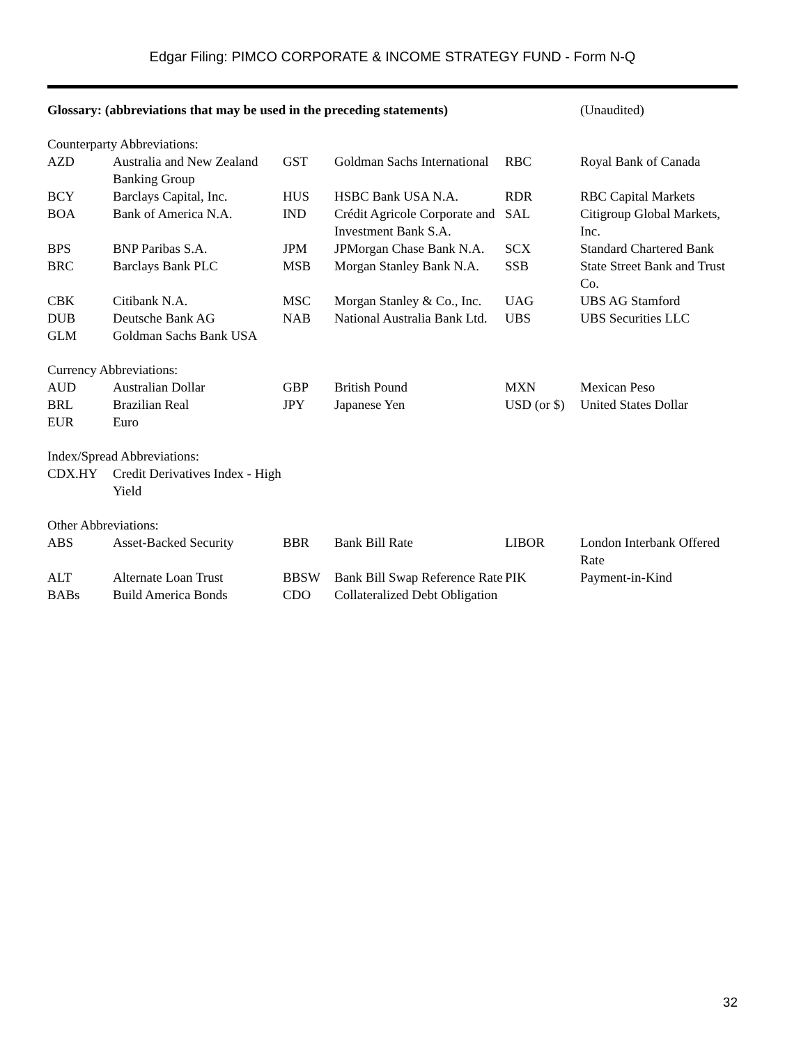Edgar Filing: PIMCO CORPORATE & INCOME STRATEGY FUND - Form N-Q
| Glossary: (abbreviations that may be used in the preceding statements) | | | | | (Unaudited) |
| Counterparty Abbreviations: | | | | | |
| AZD | Australia and New Zealand Banking Group | GST | Goldman Sachs International | RBC | Royal Bank of Canada |
| BCY | Barclays Capital, Inc. | HUS | HSBC Bank USA N.A. | RDR | RBC Capital Markets |
| BOA | Bank of America N.A. | IND | Crédit Agricole Corporate and Investment Bank S.A. | SAL | Citigroup Global Markets, Inc. |
| BPS | BNP Paribas S.A. | JPM | JPMorgan Chase Bank N.A. | SCX | Standard Chartered Bank |
| BRC | Barclays Bank PLC | MSB | Morgan Stanley Bank N.A. | SSB | State Street Bank and Trust Co. |
| CBK | Citibank N.A. | MSC | Morgan Stanley & Co., Inc. | UAG | UBS AG Stamford |
| DUB | Deutsche Bank AG | NAB | National Australia Bank Ltd. | UBS | UBS Securities LLC |
| GLM | Goldman Sachs Bank USA | | | | |
| Currency Abbreviations: | | | | | |
| AUD | Australian Dollar | GBP | British Pound | MXN | Mexican Peso |
| BRL | Brazilian Real | JPY | Japanese Yen | USD (or $) | United States Dollar |
| EUR | Euro | | | | |
| Index/Spread Abbreviations: | | | | | |
| CDX.HY | Credit Derivatives Index - High Yield | | | | |
| Other Abbreviations: | | | | | |
| ABS | Asset-Backed Security | BBR | Bank Bill Rate | LIBOR | London Interbank Offered Rate |
| ALT | Alternate Loan Trust | BBSW | Bank Bill Swap Reference Rate | PIK | Payment-in-Kind |
| BABs | Build America Bonds | CDO | Collateralized Debt Obligation | | |
32